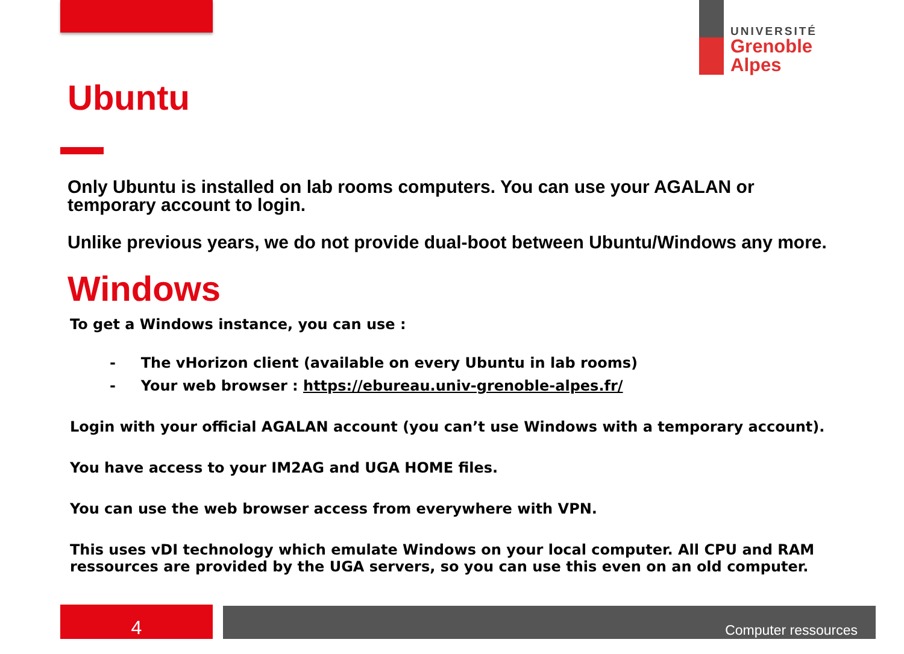UNIVERSITÉ
Grenoble
Alpes
Ubuntu
Only Ubuntu is installed on lab rooms computers. You can use your AGALAN or temporary account to login.
Unlike previous years, we do not provide dual-boot between Ubuntu/Windows any more.
Windows
To get a Windows instance, you can use :
- The vHorizon client (available on every Ubuntu in lab rooms)
- Your web browser : https://ebureau.univ-grenoble-alpes.fr/
Login with your official AGALAN account (you can’t use Windows with a temporary account).
You have access to your IM2AG and UGA HOME files.
You can use the web browser access from everywhere with VPN.
This uses vDI technology which emulate Windows on your local computer. All CPU and RAM ressources are provided by the UGA servers, so you can use this even on an old computer.
4 Computer ressources